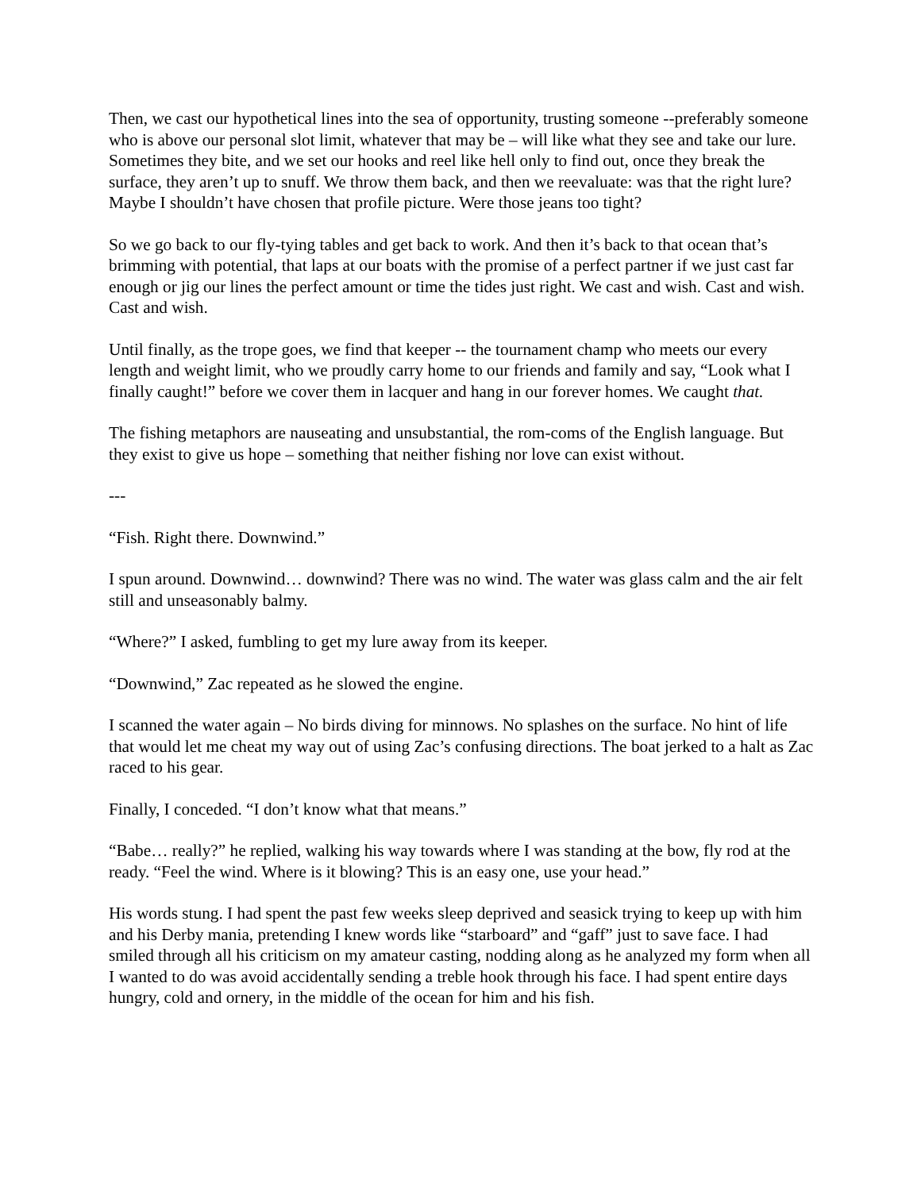Then, we cast our hypothetical lines into the sea of opportunity, trusting someone --preferably someone who is above our personal slot limit, whatever that may be – will like what they see and take our lure. Sometimes they bite, and we set our hooks and reel like hell only to find out, once they break the surface, they aren’t up to snuff. We throw them back, and then we reevaluate: was that the right lure? Maybe I shouldn’t have chosen that profile picture. Were those jeans too tight?
So we go back to our fly-tying tables and get back to work. And then it’s back to that ocean that’s brimming with potential, that laps at our boats with the promise of a perfect partner if we just cast far enough or jig our lines the perfect amount or time the tides just right. We cast and wish. Cast and wish. Cast and wish.
Until finally, as the trope goes, we find that keeper -- the tournament champ who meets our every length and weight limit, who we proudly carry home to our friends and family and say, “Look what I finally caught!” before we cover them in lacquer and hang in our forever homes. We caught that.
The fishing metaphors are nauseating and unsubstantial, the rom-coms of the English language. But they exist to give us hope – something that neither fishing nor love can exist without.
---
“Fish. Right there. Downwind.”
I spun around. Downwind… downwind? There was no wind. The water was glass calm and the air felt still and unseasonably balmy.
“Where?” I asked, fumbling to get my lure away from its keeper.
“Downwind,” Zac repeated as he slowed the engine.
I scanned the water again – No birds diving for minnows. No splashes on the surface. No hint of life that would let me cheat my way out of using Zac’s confusing directions. The boat jerked to a halt as Zac raced to his gear.
Finally, I conceded. “I don’t know what that means.”
“Babe… really?” he replied, walking his way towards where I was standing at the bow, fly rod at the ready. “Feel the wind. Where is it blowing? This is an easy one, use your head.”
His words stung. I had spent the past few weeks sleep deprived and seasick trying to keep up with him and his Derby mania, pretending I knew words like “starboard” and “gaff” just to save face. I had smiled through all his criticism on my amateur casting, nodding along as he analyzed my form when all I wanted to do was avoid accidentally sending a treble hook through his face. I had spent entire days hungry, cold and ornery, in the middle of the ocean for him and his fish.